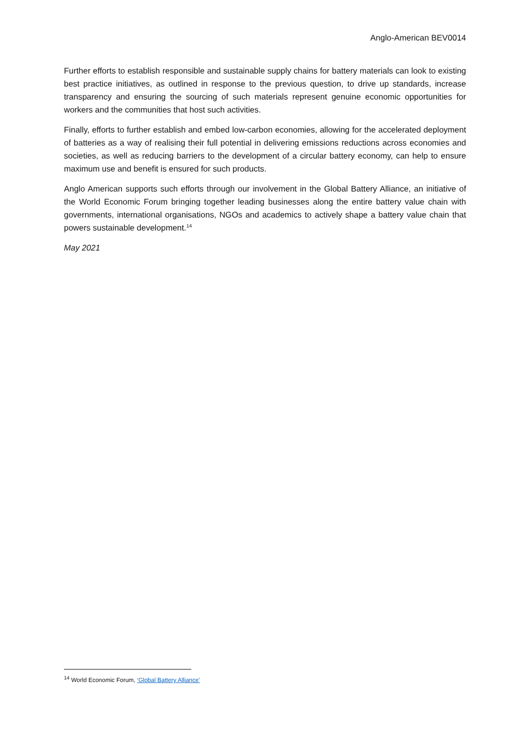Anglo-American BEV0014
Further efforts to establish responsible and sustainable supply chains for battery materials can look to existing best practice initiatives, as outlined in response to the previous question, to drive up standards, increase transparency and ensuring the sourcing of such materials represent genuine economic opportunities for workers and the communities that host such activities.
Finally, efforts to further establish and embed low-carbon economies, allowing for the accelerated deployment of batteries as a way of realising their full potential in delivering emissions reductions across economies and societies, as well as reducing barriers to the development of a circular battery economy, can help to ensure maximum use and benefit is ensured for such products.
Anglo American supports such efforts through our involvement in the Global Battery Alliance, an initiative of the World Economic Forum bringing together leading businesses along the entire battery value chain with governments, international organisations, NGOs and academics to actively shape a battery value chain that powers sustainable development.<sup>14</sup>
May 2021
<sup>14</sup> World Economic Forum, ‘Global Battery Alliance’